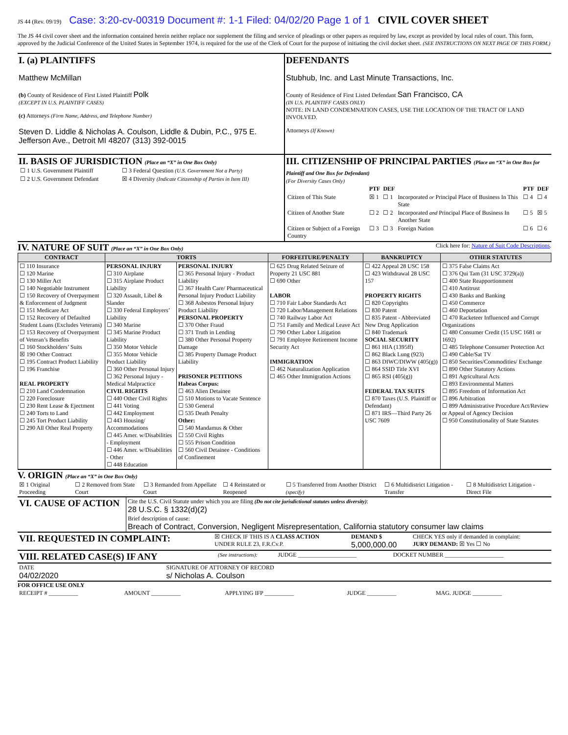JS 44 (Rev. 09/19) Case: 3:20-cv-00319 Document #: 1-1 Filed: 04/02/20 Page 1 of 1 CIVIL COVER SHEET
The JS 44 civil cover sheet and the information contained herein neither replace nor supplement the filing and service of pleadings or other papers as required by law, except as provided by local rules of court. This form, approved by the Judicial Conference of the United States in September 1974, is required for the use of the Clerk of Court for the purpose of initiating the civil docket sheet. (SEE INSTRUCTIONS ON NEXT PAGE OF THIS FORM.)
I. (a) PLAINTIFFS
Matthew McMillan
(b) County of Residence of First Listed Plaintiff Polk
(EXCEPT IN U.S. PLAINTIFF CASES)
(c) Attorneys (Firm Name, Address, and Telephone Number)
Steven D. Liddle & Nicholas A. Coulson, Liddle & Dubin, P.C., 975 E. Jefferson Ave., Detroit MI 48207 (313) 392-0015
DEFENDANTS
Stubhub, Inc. and Last Minute Transactions, Inc.
County of Residence of First Listed Defendant San Francisco, CA
(IN U.S. PLAINTIFF CASES ONLY)
NOTE: IN LAND CONDEMNATION CASES, USE THE LOCATION OF THE TRACT OF LAND INVOLVED.
Attorneys (If Known)
II. BASIS OF JURISDICTION (Place an “X” in One Box Only)
| ☐ 1 U.S. Government Plaintiff | ☐ 3 Federal Question (U.S. Government Not a Party) |
| ☐ 2 U.S. Government Defendant | ☒ 4 Diversity (Indicate Citizenship of Parties in Item III) |
III. CITIZENSHIP OF PRINCIPAL PARTIES (Place an “X” in One Box for Plaintiff and One Box for Defendant)
(For Diversity Cases Only)
| | PTF | DEF | | PTF | DEF |
| --- | --- | --- | --- | --- | --- |
| Citizen of This State | ☒ 1 | ☐ 1 | Incorporated or Principal Place of Business In This State | ☐ 4 | ☐ 4 |
| Citizen of Another State | ☐ 2 | ☐ 2 | Incorporated and Principal Place of Business In Another State | ☐ 5 | ☒ 5 |
| Citizen or Subject of a Foreign Country | ☐ 3 | ☐ 3 | Foreign Nation | ☐ 6 | ☐ 6 |
IV. NATURE OF SUIT (Place an “X” in One Box Only)
Click here for: Nature of Suit Code Descriptions.
| CONTRACT | TORTS | | FORFEITURE/PENALTY | BANKRUPTCY | OTHER STATUTES |
| --- | --- | --- | --- | --- | --- |
| ☐ 110 Insurance ☐ 120 Marine ☐ 130 Miller Act ☐ 140 Negotiable Instrument ☐ 150 Recovery of Overpayment & Enforcement of Judgment ☐ 151 Medicare Act ☐ 152 Recovery of Defaulted Student Loans (Excludes Veterans) ☐ 153 Recovery of Overpayment of Veteran’s Benefits ☐ 160 Stockholders’ Suits ☒ 190 Other Contract ☐ 195 Contract Product Liability ☐ 196 Franchise REAL PROPERTY ☐ 210 Land Condemnation ☐ 220 Foreclosure ☐ 230 Rent Lease & Ejectment ☐ 240 Torts to Land ☐ 245 Tort Product Liability ☐ 290 All Other Real Property | PERSONAL INJURY ☐ 310 Airplane ☐ 315 Airplane Product Liability ☐ 320 Assault, Libel & Slander ☐ 330 Federal Employers’ Liability ☐ 340 Marine ☐ 345 Marine Product Liability ☐ 350 Motor Vehicle ☐ 355 Motor Vehicle Product Liability ☐ 360 Other Personal Injury ☐ 362 Personal Injury - Medical Malpractice CIVIL RIGHTS ☐ 440 Other Civil Rights ☐ 441 Voting ☐ 442 Employment ☐ 443 Housing/ Accommodations ☐ 445 Amer. w/Disabilities - Employment ☐ 446 Amer. w/Disabilities - Other ☐ 448 Education | PERSONAL INJURY ☐ 365 Personal Injury - Product Liability ☐ 367 Health Care/ Pharmaceutical Personal Injury Product Liability ☐ 368 Asbestos Personal Injury Product Liability PERSONAL PROPERTY ☐ 370 Other Fraud ☐ 371 Truth in Lending ☐ 380 Other Personal Property Damage ☐ 385 Property Damage Product Liability PRISONER PETITIONS Habeas Corpus: ☐ 463 Alien Detainee ☐ 510 Motions to Vacate Sentence ☐ 530 General ☐ 535 Death Penalty Other: ☐ 540 Mandamus & Other ☐ 550 Civil Rights ☐ 555 Prison Condition ☐ 560 Civil Detainee - Conditions of Confinement | ☐ 625 Drug Related Seizure of Property 21 USC 881 ☐ 690 Other LABOR ☐ 710 Fair Labor Standards Act ☐ 720 Labor/Management Relations ☐ 740 Railway Labor Act ☐ 751 Family and Medical Leave Act ☐ 790 Other Labor Litigation ☐ 791 Employee Retirement Income Security Act IMMIGRATION ☐ 462 Naturalization Application ☐ 465 Other Immigration Actions | ☐ 422 Appeal 28 USC 158 ☐ 423 Withdrawal 28 USC 157 PROPERTY RIGHTS ☐ 820 Copyrights ☐ 830 Patent ☐ 835 Patent - Abbreviated New Drug Application ☐ 840 Trademark SOCIAL SECURITY ☐ 861 HIA (1395ff) ☐ 862 Black Lung (923) ☐ 863 DIWC/DIWW (405(g)) ☐ 864 SSID Title XVI ☐ 865 RSI (405(g)) FEDERAL TAX SUITS ☐ 870 Taxes (U.S. Plaintiff or Defendant) ☐ 871 IRS—Third Party 26 USC 7609 | ☐ 375 False Claims Act ☐ 376 Qui Tam (31 USC 3729(a)) ☐ 400 State Reapportionment ☐ 410 Antitrust ☐ 430 Banks and Banking ☐ 450 Commerce ☐ 460 Deportation ☐ 470 Racketeer Influenced and Corrupt Organizations ☐ 480 Consumer Credit (15 USC 1681 or 1692) ☐ 485 Telephone Consumer Protection Act ☐ 490 Cable/Sat TV ☐ 850 Securities/Commodities/ Exchange ☐ 890 Other Statutory Actions ☐ 891 Agricultural Acts ☐ 893 Environmental Matters ☐ 895 Freedom of Information Act ☐ 896 Arbitration ☐ 899 Administrative Procedure Act/Review or Appeal of Agency Decision ☐ 950 Constitutionality of State Statutes |
V. ORIGIN (Place an “X” in One Box Only)
| ☒ 1 Original Proceeding | ☐ 2 Removed from State Court | ☐ 3 Remanded from Appellate Court | ☐ 4 Reinstated or Reopened | ☐ 5 Transferred from Another District (specify) | ☐ 6 Multidistrict Litigation - Transfer | ☐ 8 Multidistrict Litigation - Direct File |
| VI. CAUSE OF ACTION | Cite the U.S. Civil Statute under which you are filing (Do not cite jurisdictional statutes unless diversity) : 28 U.S.C. § 1332(d)(2) |
| | Brief description of cause: Breach of Contract, Conversion, Negligent Misrepresentation, California statutory consumer law claims |
| VII. REQUESTED IN COMPLAINT: | ☒ CHECK IF THIS IS A CLASS ACTION UNDER RULE 23, F.R.Cv.P. | DEMAND $ 5,000,000.00 | CHECK YES only if demanded in complaint: JURY DEMAND: ☒ Yes ☐ No |
| VIII. RELATED CASE(S) IF ANY | (See instructions): | JUDGE ____________________ | DOCKET NUMBER ____________________ |
| DATE 04/02/2020 | SIGNATURE OF ATTORNEY OF RECORD s/ Nicholas A. Coulson |
FOR OFFICE USE ONLY
| RECEIPT # __________ | AMOUNT __________ | APPLYING IFP __________ | JUDGE __________ | MAG. JUDGE __________ |